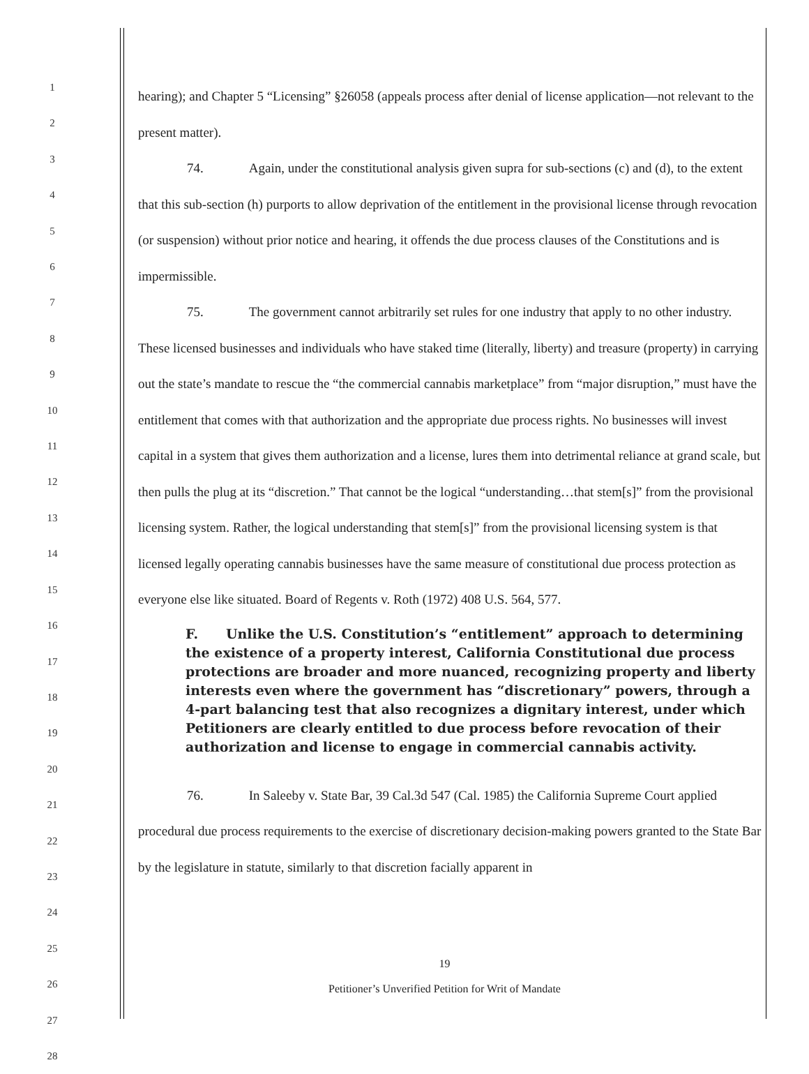1
2
3
4
5
6
7
8
9
10
11
12
13
14
15
16
17
18
19
20
21
22
23
24
25
26
27
28
hearing); and Chapter 5 “Licensing” §26058 (appeals process after denial of license application—not relevant to the present matter).
74. Again, under the constitutional analysis given supra for sub-sections (c) and (d), to the extent that this sub-section (h) purports to allow deprivation of the entitlement in the provisional license through revocation (or suspension) without prior notice and hearing, it offends the due process clauses of the Constitutions and is impermissible.
75. The government cannot arbitrarily set rules for one industry that apply to no other industry. These licensed businesses and individuals who have staked time (literally, liberty) and treasure (property) in carrying out the state’s mandate to rescue the “the commercial cannabis marketplace” from “major disruption,” must have the entitlement that comes with that authorization and the appropriate due process rights. No businesses will invest capital in a system that gives them authorization and a license, lures them into detrimental reliance at grand scale, but then pulls the plug at its “discretion.” That cannot be the logical “understanding…that stem[s]” from the provisional licensing system. Rather, the logical understanding that stem[s]” from the provisional licensing system is that licensed legally operating cannabis businesses have the same measure of constitutional due process protection as everyone else like situated. Board of Regents v. Roth (1972) 408 U.S. 564, 577.
F. Unlike the U.S. Constitution’s “entitlement” approach to determining the existence of a property interest, California Constitutional due process protections are broader and more nuanced, recognizing property and liberty interests even where the government has “discretionary” powers, through a 4-part balancing test that also recognizes a dignitary interest, under which Petitioners are clearly entitled to due process before revocation of their authorization and license to engage in commercial cannabis activity.
76. In Saleeby v. State Bar, 39 Cal.3d 547 (Cal. 1985) the California Supreme Court applied procedural due process requirements to the exercise of discretionary decision-making powers granted to the State Bar by the legislature in statute, similarly to that discretion facially apparent in
19
Petitioner’s Unverified Petition for Writ of Mandate